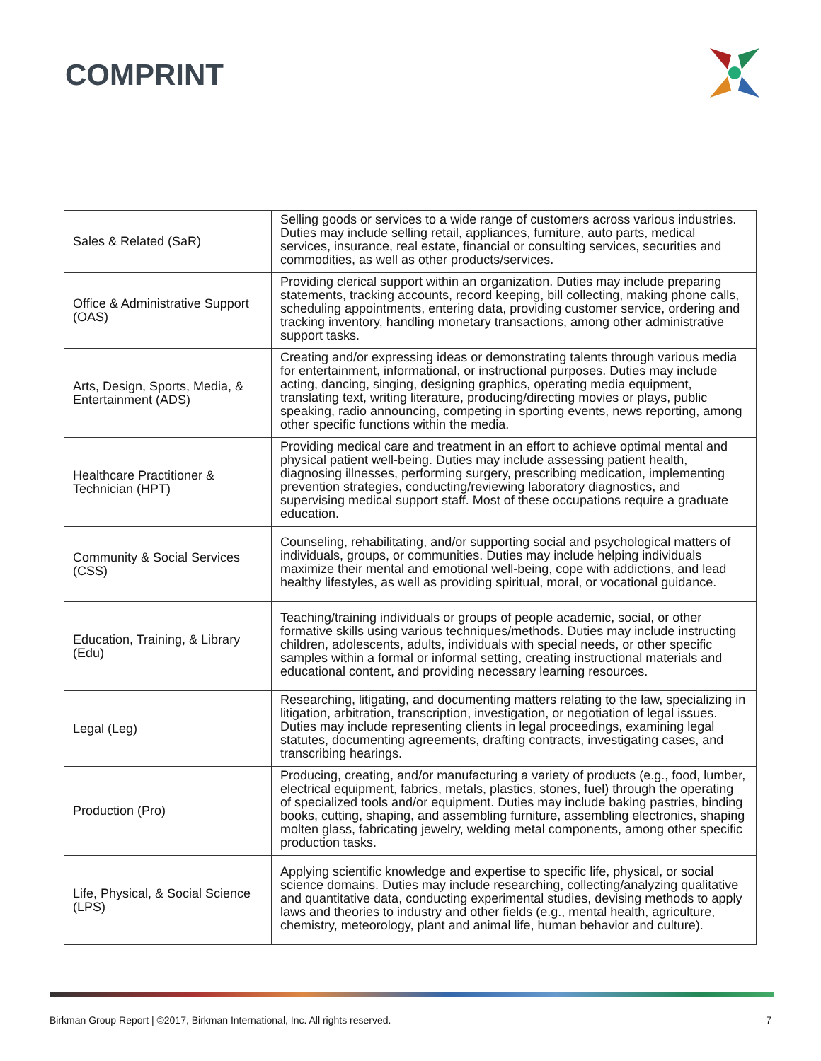COMPRINT
| Sales & Related (SaR) | Selling goods or services to a wide range of customers across various industries. Duties may include selling retail, appliances, furniture, auto parts, medical services, insurance, real estate, financial or consulting services, securities and commodities, as well as other products/services. |
| Office & Administrative Support (OAS) | Providing clerical support within an organization. Duties may include preparing statements, tracking accounts, record keeping, bill collecting, making phone calls, scheduling appointments, entering data, providing customer service, ordering and tracking inventory, handling monetary transactions, among other administrative support tasks. |
| Arts, Design, Sports, Media, & Entertainment (ADS) | Creating and/or expressing ideas or demonstrating talents through various media for entertainment, informational, or instructional purposes. Duties may include acting, dancing, singing, designing graphics, operating media equipment, translating text, writing literature, producing/directing movies or plays, public speaking, radio announcing, competing in sporting events, news reporting, among other specific functions within the media. |
| Healthcare Practitioner & Technician (HPT) | Providing medical care and treatment in an effort to achieve optimal mental and physical patient well-being. Duties may include assessing patient health, diagnosing illnesses, performing surgery, prescribing medication, implementing prevention strategies, conducting/reviewing laboratory diagnostics, and supervising medical support staff. Most of these occupations require a graduate education. |
| Community & Social Services (CSS) | Counseling, rehabilitating, and/or supporting social and psychological matters of individuals, groups, or communities. Duties may include helping individuals maximize their mental and emotional well-being, cope with addictions, and lead healthy lifestyles, as well as providing spiritual, moral, or vocational guidance. |
| Education, Training, & Library (Edu) | Teaching/training individuals or groups of people academic, social, or other formative skills using various techniques/methods. Duties may include instructing children, adolescents, adults, individuals with special needs, or other specific samples within a formal or informal setting, creating instructional materials and educational content, and providing necessary learning resources. |
| Legal (Leg) | Researching, litigating, and documenting matters relating to the law, specializing in litigation, arbitration, transcription, investigation, or negotiation of legal issues. Duties may include representing clients in legal proceedings, examining legal statutes, documenting agreements, drafting contracts, investigating cases, and transcribing hearings. |
| Production (Pro) | Producing, creating, and/or manufacturing a variety of products (e.g., food, lumber, electrical equipment, fabrics, metals, plastics, stones, fuel) through the operating of specialized tools and/or equipment. Duties may include baking pastries, binding books, cutting, shaping, and assembling furniture, assembling electronics, shaping molten glass, fabricating jewelry, welding metal components, among other specific production tasks. |
| Life, Physical, & Social Science (LPS) | Applying scientific knowledge and expertise to specific life, physical, or social science domains. Duties may include researching, collecting/analyzing qualitative and quantitative data, conducting experimental studies, devising methods to apply laws and theories to industry and other fields (e.g., mental health, agriculture, chemistry, meteorology, plant and animal life, human behavior and culture). |
Birkman Group Report | ©2017, Birkman International, Inc. All rights reserved. 7